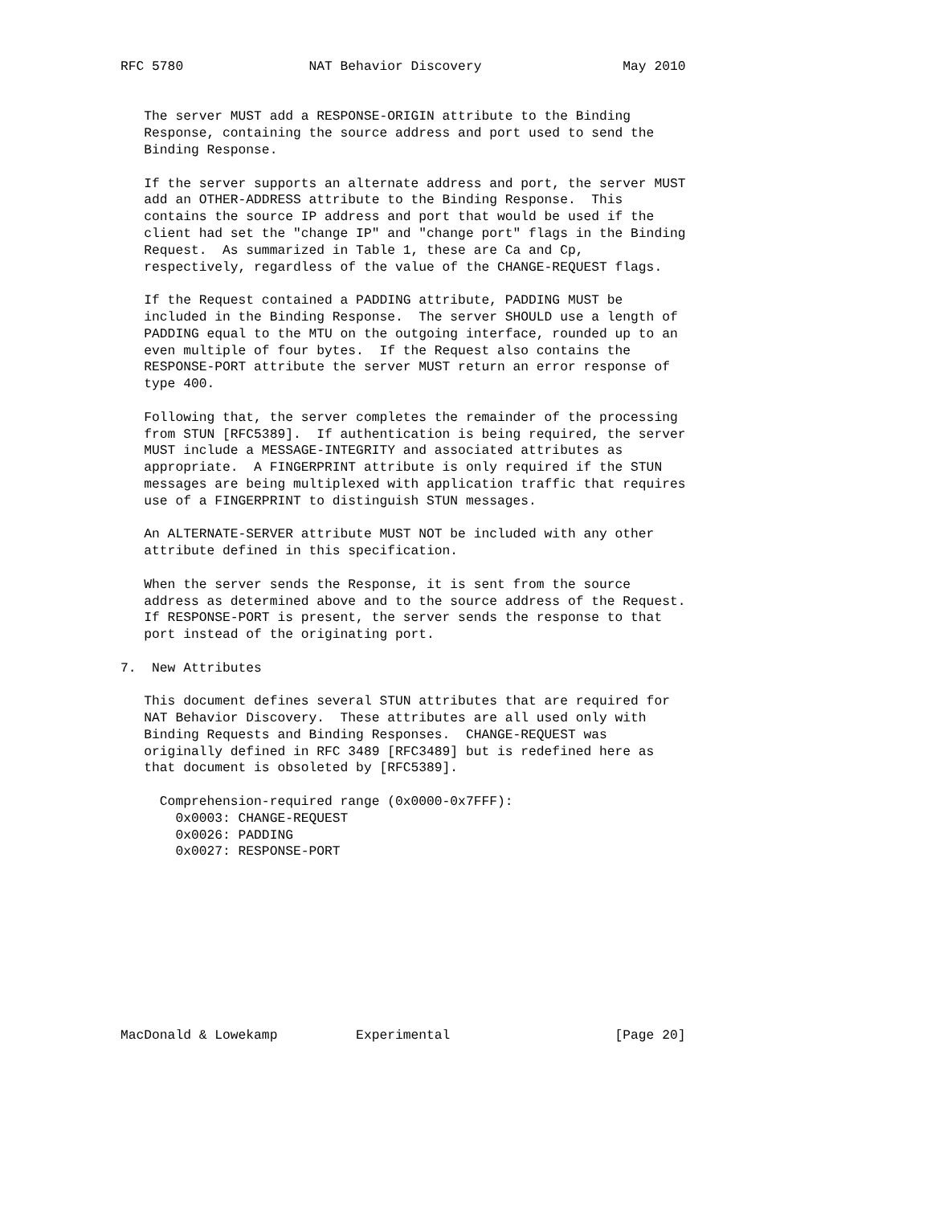RFC 5780                NAT Behavior Discovery                  May 2010


   The server MUST add a RESPONSE-ORIGIN attribute to the Binding
   Response, containing the source address and port used to send the
   Binding Response.

   If the server supports an alternate address and port, the server MUST
   add an OTHER-ADDRESS attribute to the Binding Response.  This
   contains the source IP address and port that would be used if the
   client had set the "change IP" and "change port" flags in the Binding
   Request.  As summarized in Table 1, these are Ca and Cp,
   respectively, regardless of the value of the CHANGE-REQUEST flags.

   If the Request contained a PADDING attribute, PADDING MUST be
   included in the Binding Response.  The server SHOULD use a length of
   PADDING equal to the MTU on the outgoing interface, rounded up to an
   even multiple of four bytes.  If the Request also contains the
   RESPONSE-PORT attribute the server MUST return an error response of
   type 400.

   Following that, the server completes the remainder of the processing
   from STUN [RFC5389].  If authentication is being required, the server
   MUST include a MESSAGE-INTEGRITY and associated attributes as
   appropriate.  A FINGERPRINT attribute is only required if the STUN
   messages are being multiplexed with application traffic that requires
   use of a FINGERPRINT to distinguish STUN messages.

   An ALTERNATE-SERVER attribute MUST NOT be included with any other
   attribute defined in this specification.

   When the server sends the Response, it is sent from the source
   address as determined above and to the source address of the Request.
   If RESPONSE-PORT is present, the server sends the response to that
   port instead of the originating port.

7.  New Attributes

   This document defines several STUN attributes that are required for
   NAT Behavior Discovery.  These attributes are all used only with
   Binding Requests and Binding Responses.  CHANGE-REQUEST was
   originally defined in RFC 3489 [RFC3489] but is redefined here as
   that document is obsoleted by [RFC5389].

     Comprehension-required range (0x0000-0x7FFF):
       0x0003: CHANGE-REQUEST
       0x0026: PADDING
       0x0027: RESPONSE-PORT










MacDonald & Lowekamp          Experimental                     [Page 20]